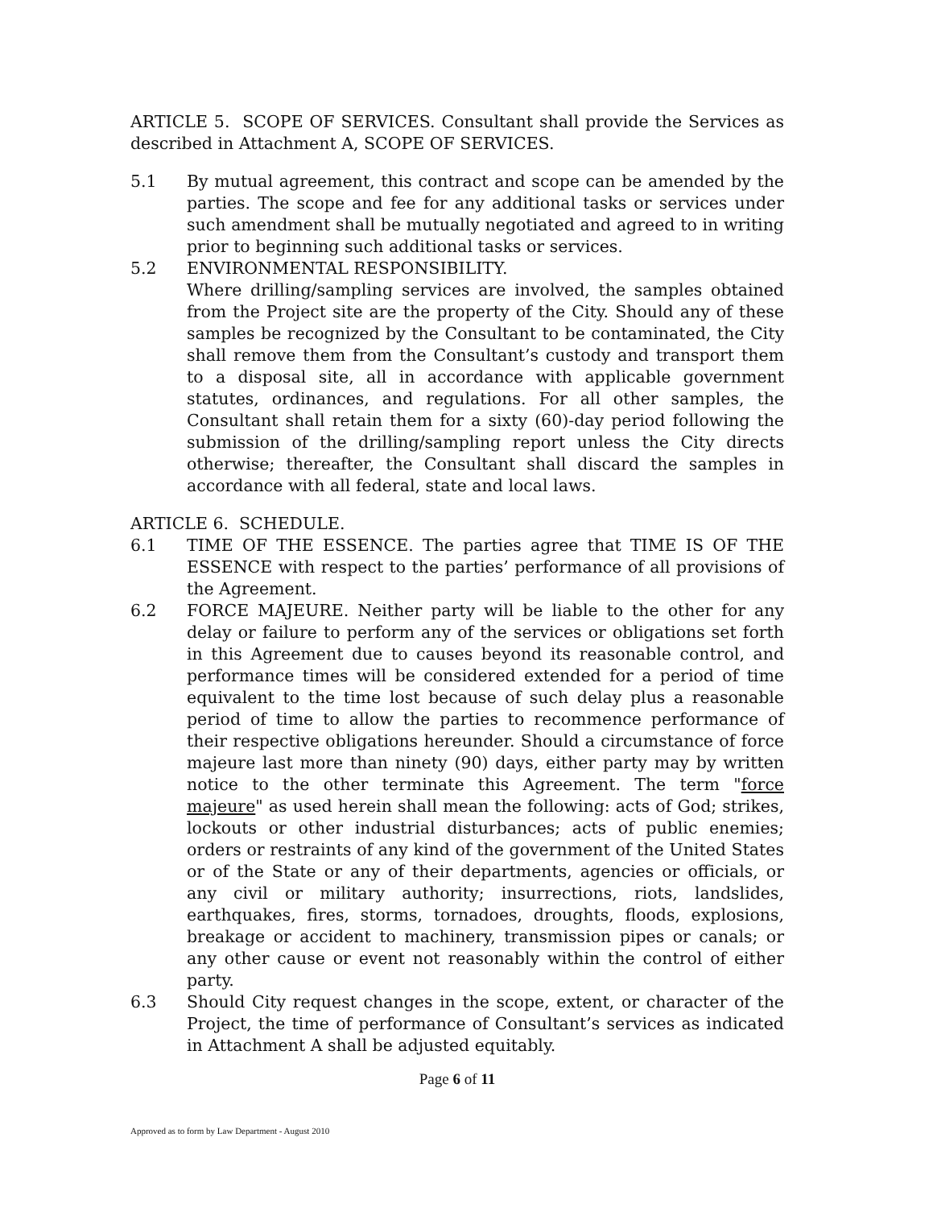ARTICLE 5. SCOPE OF SERVICES. Consultant shall provide the Services as described in Attachment A, SCOPE OF SERVICES.
5.1 By mutual agreement, this contract and scope can be amended by the parties. The scope and fee for any additional tasks or services under such amendment shall be mutually negotiated and agreed to in writing prior to beginning such additional tasks or services.
5.2 ENVIRONMENTAL RESPONSIBILITY.
Where drilling/sampling services are involved, the samples obtained from the Project site are the property of the City. Should any of these samples be recognized by the Consultant to be contaminated, the City shall remove them from the Consultant’s custody and transport them to a disposal site, all in accordance with applicable government statutes, ordinances, and regulations. For all other samples, the Consultant shall retain them for a sixty (60)-day period following the submission of the drilling/sampling report unless the City directs otherwise; thereafter, the Consultant shall discard the samples in accordance with all federal, state and local laws.
ARTICLE 6. SCHEDULE.
6.1 TIME OF THE ESSENCE. The parties agree that TIME IS OF THE ESSENCE with respect to the parties’ performance of all provisions of the Agreement.
6.2 FORCE MAJEURE. Neither party will be liable to the other for any delay or failure to perform any of the services or obligations set forth in this Agreement due to causes beyond its reasonable control, and performance times will be considered extended for a period of time equivalent to the time lost because of such delay plus a reasonable period of time to allow the parties to recommence performance of their respective obligations hereunder. Should a circumstance of force majeure last more than ninety (90) days, either party may by written notice to the other terminate this Agreement. The term "force majeure" as used herein shall mean the following: acts of God; strikes, lockouts or other industrial disturbances; acts of public enemies; orders or restraints of any kind of the government of the United States or of the State or any of their departments, agencies or officials, or any civil or military authority; insurrections, riots, landslides, earthquakes, fires, storms, tornadoes, droughts, floods, explosions, breakage or accident to machinery, transmission pipes or canals; or any other cause or event not reasonably within the control of either party.
6.3 Should City request changes in the scope, extent, or character of the Project, the time of performance of Consultant’s services as indicated in Attachment A shall be adjusted equitably.
Page 6 of 11
Approved as to form by Law Department - August 2010